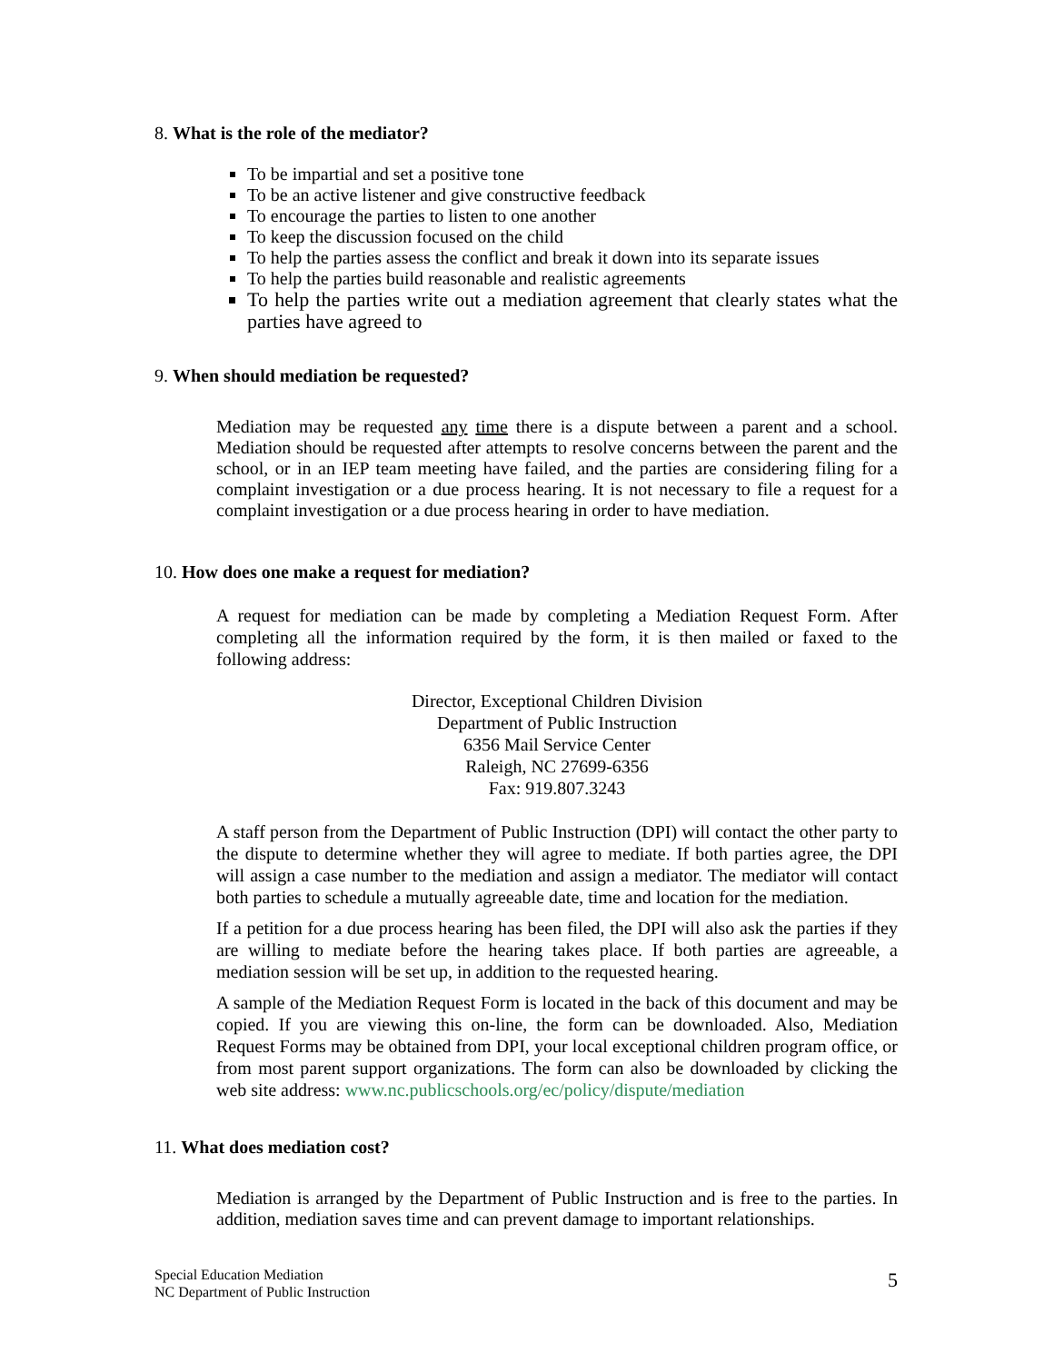8. What is the role of the mediator?
To be impartial and set a positive tone
To be an active listener and give constructive feedback
To encourage the parties to listen to one another
To keep the discussion focused on the child
To help the parties assess the conflict and break it down into its separate issues
To help the parties build reasonable and realistic agreements
To help the parties write out a mediation agreement that clearly states what the parties have agreed to
9. When should mediation be requested?
Mediation may be requested any time there is a dispute between a parent and a school. Mediation should be requested after attempts to resolve concerns between the parent and the school, or in an IEP team meeting have failed, and the parties are considering filing for a complaint investigation or a due process hearing. It is not necessary to file a request for a complaint investigation or a due process hearing in order to have mediation.
10. How does one make a request for mediation?
A request for mediation can be made by completing a Mediation Request Form. After completing all the information required by the form, it is then mailed or faxed to the following address:
Director, Exceptional Children Division
Department of Public Instruction
6356 Mail Service Center
Raleigh, NC 27699-6356
Fax: 919.807.3243
A staff person from the Department of Public Instruction (DPI) will contact the other party to the dispute to determine whether they will agree to mediate. If both parties agree, the DPI will assign a case number to the mediation and assign a mediator. The mediator will contact both parties to schedule a mutually agreeable date, time and location for the mediation.
If a petition for a due process hearing has been filed, the DPI will also ask the parties if they are willing to mediate before the hearing takes place. If both parties are agreeable, a mediation session will be set up, in addition to the requested hearing.
A sample of the Mediation Request Form is located in the back of this document and may be copied. If you are viewing this on-line, the form can be downloaded. Also, Mediation Request Forms may be obtained from DPI, your local exceptional children program office, or from most parent support organizations. The form can also be downloaded by clicking the web site address: www.nc.publicschools.org/ec/policy/dispute/mediation
11. What does mediation cost?
Mediation is arranged by the Department of Public Instruction and is free to the parties. In addition, mediation saves time and can prevent damage to important relationships.
Special Education Mediation
NC Department of Public Instruction
5